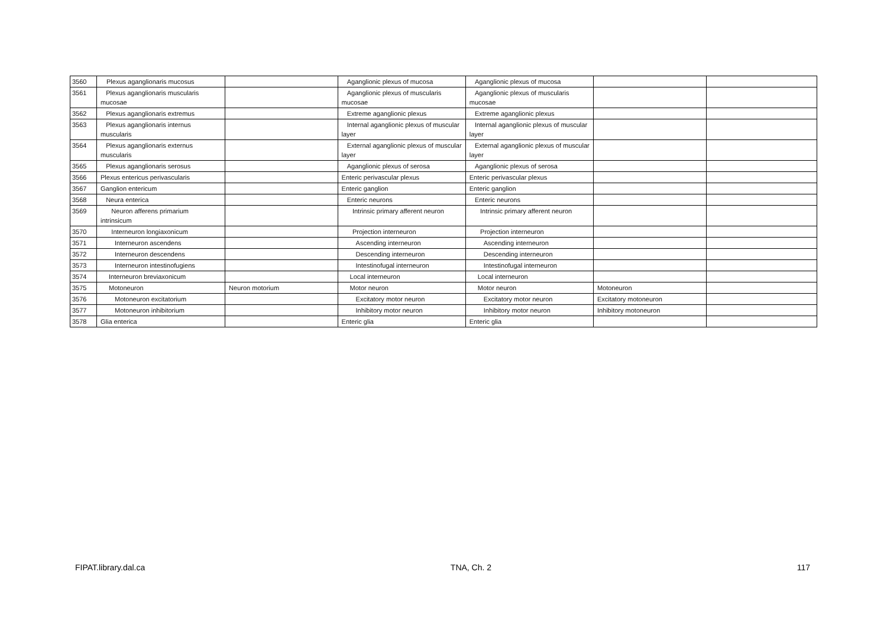| 3560 | Plexus aganglionaris mucosus | | Aganglionic plexus of mucosa | Aganglionic plexus of mucosa | | |
| 3561 | Plexus aganglionaris muscularis mucosae | | Aganglionic plexus of muscularis mucosae | Aganglionic plexus of muscularis mucosae | | |
| 3562 | Plexus aganglionaris extremus | | Extreme aganglionic plexus | Extreme aganglionic plexus | | |
| 3563 | Plexus aganglionaris internus muscularis | | Internal aganglionic plexus of muscular layer | Internal aganglionic plexus of muscular layer | | |
| 3564 | Plexus aganglionaris externus muscularis | | External aganglionic plexus of muscular layer | External aganglionic plexus of muscular layer | | |
| 3565 | Plexus aganglionaris serosus | | Aganglionic plexus of serosa | Aganglionic plexus of serosa | | |
| 3566 | Plexus entericus perivascularis | | Enteric perivascular plexus | Enteric perivascular plexus | | |
| 3567 | Ganglion entericum | | Enteric ganglion | Enteric ganglion | | |
| 3568 | Neura enterica | | Enteric neurons | Enteric neurons | | |
| 3569 | Neuron afferens primarium intrinsicum | | Intrinsic primary afferent neuron | Intrinsic primary afferent neuron | | |
| 3570 | Interneuron longiaxonicum | | Projection interneuron | Projection interneuron | | |
| 3571 | Interneuron ascendens | | Ascending interneuron | Ascending interneuron | | |
| 3572 | Interneuron descendens | | Descending interneuron | Descending interneuron | | |
| 3573 | Interneuron intestinofugiens | | Intestinofugal interneuron | Intestinofugal interneuron | | |
| 3574 | Interneuron breviaxonicum | | Local interneuron | Local interneuron | | |
| 3575 | Motoneuron | Neuron motorium | Motor neuron | Motor neuron | Motoneuron | |
| 3576 | Motoneuron excitatorium | | Excitatory motor neuron | Excitatory motor neuron | Excitatory motoneuron | |
| 3577 | Motoneuron inhibitorium | | Inhibitory motor neuron | Inhibitory motor neuron | Inhibitory motoneuron | |
| 3578 | Glia enterica | | Enteric glia | Enteric glia | | |
FIPAT.library.dal.ca TNA, Ch. 2 117